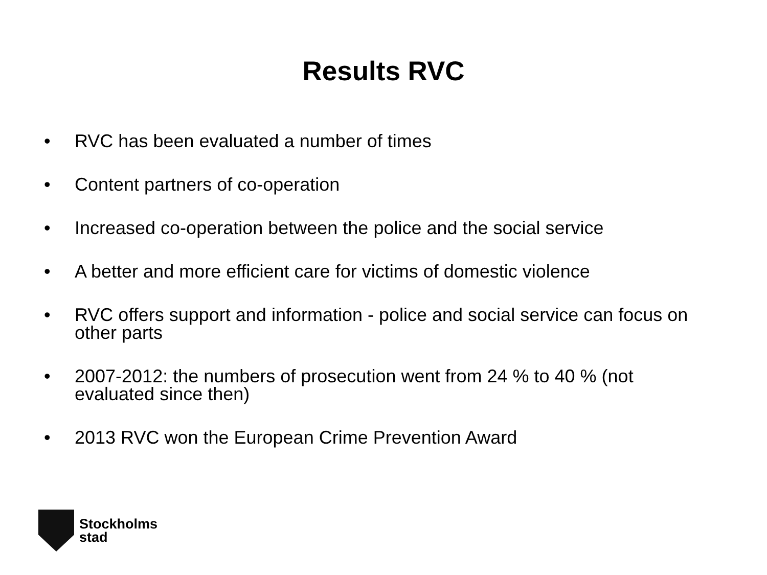Results RVC
• RVC has been evaluated a number of times
• Content partners of co-operation
• Increased co-operation between the police and the social service
• A better and more efficient care for victims of domestic violence
• RVC offers support and information - police and social service can focus on other parts
• 2007-2012: the numbers of prosecution went from 24 % to 40 % (not evaluated since then)
• 2013 RVC won the European Crime Prevention Award
Stockholms
stad